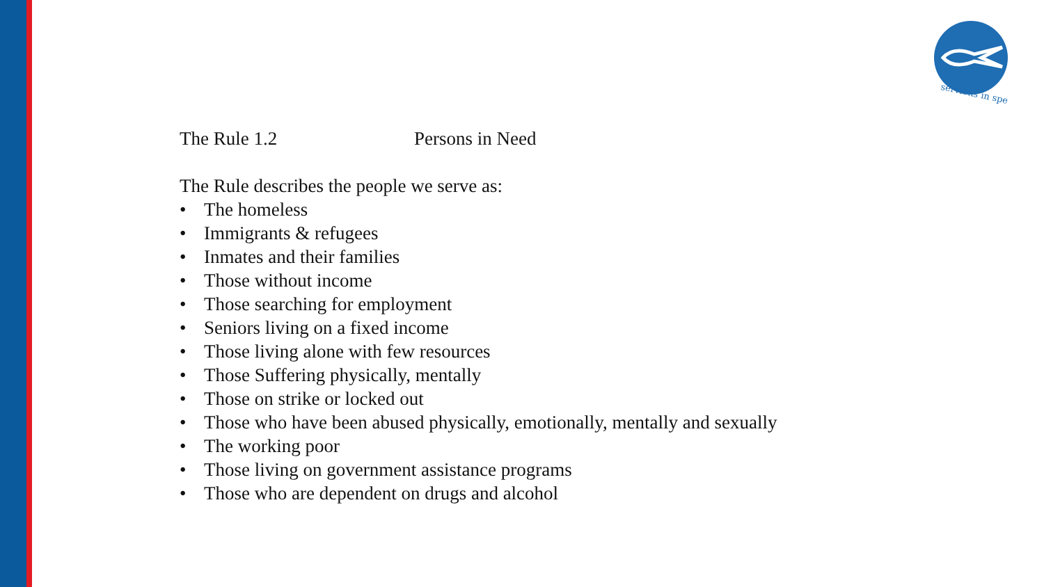serviens in spe
The Rule 1.2 Persons in Need
The Rule describes the people we serve as:
• The homeless
• Immigrants & refugees
• Inmates and their families
• Those without income
• Those searching for employment
• Seniors living on a fixed income
• Those living alone with few resources
• Those Suffering physically, mentally
• Those on strike or locked out
• Those who have been abused physically, emotionally, mentally and sexually
• The working poor
• Those living on government assistance programs
• Those who are dependent on drugs and alcohol